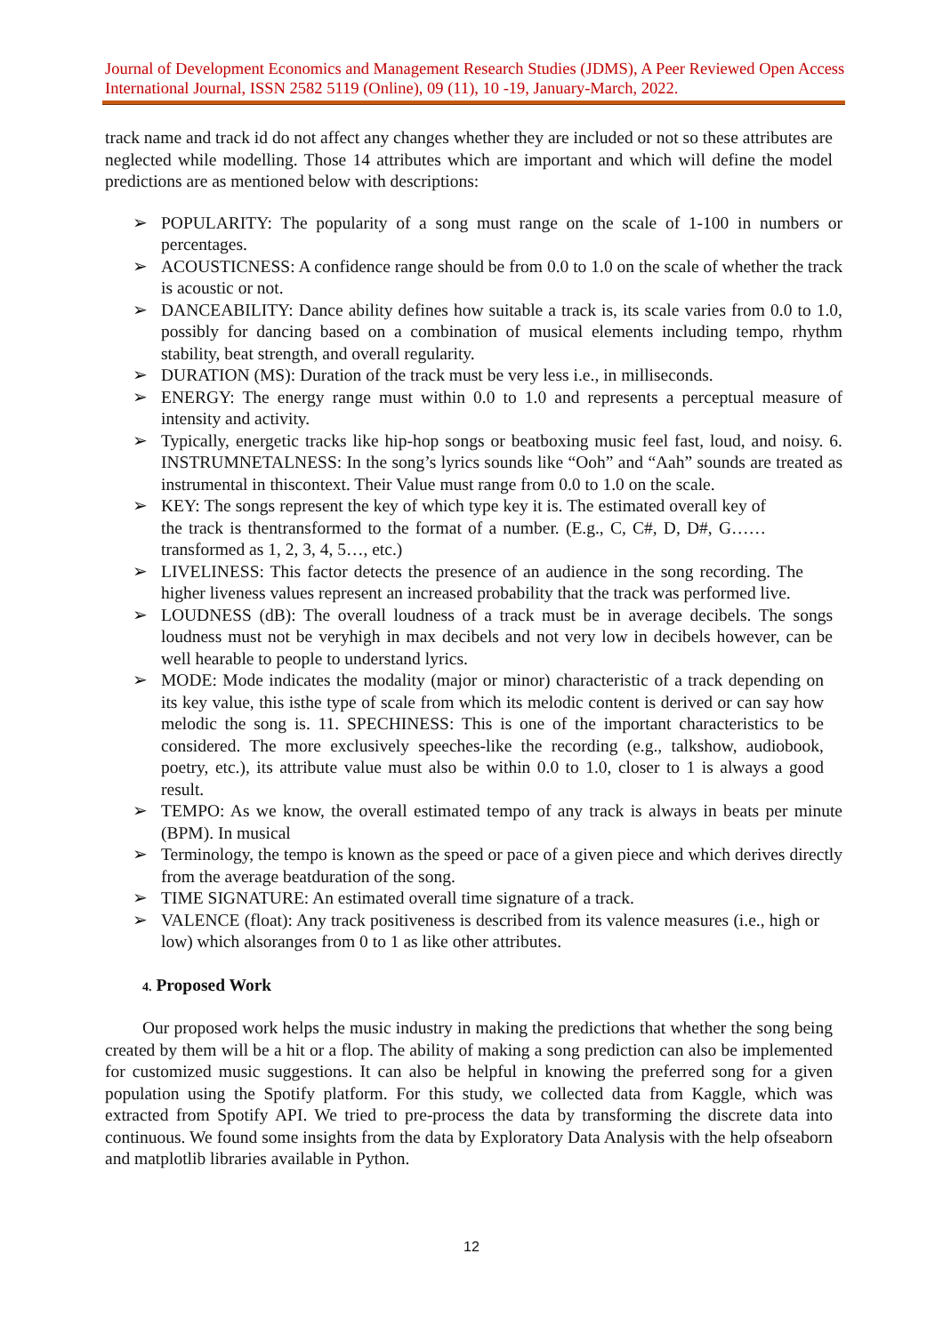Journal of Development Economics and Management Research Studies (JDMS), A Peer Reviewed Open Access International Journal, ISSN 2582 5119 (Online), 09 (11), 10 -19, January-March, 2022.
track name and track id do not affect any changes whether they are included or not so these attributes are neglected while modelling. Those 14 attributes which are important and which will define the model predictions are as mentioned below with descriptions:
➢ POPULARITY: The popularity of a song must range on the scale of 1-100 in numbers or percentages.
➢ ACOUSTICNESS: A confidence range should be from 0.0 to 1.0 on the scale of whether the track is acoustic or not.
➢ DANCEABILITY: Dance ability defines how suitable a track is, its scale varies from 0.0 to 1.0, possibly for dancing based on a combination of musical elements including tempo, rhythm stability, beat strength, and overall regularity.
➢ DURATION (MS): Duration of the track must be very less i.e., in milliseconds.
➢ ENERGY: The energy range must within 0.0 to 1.0 and represents a perceptual measure of intensity and activity.
➢ Typically, energetic tracks like hip-hop songs or beatboxing music feel fast, loud, and noisy. 6. INSTRUMNETALNESS: In the song’s lyrics sounds like “Ooh” and “Aah” sounds are treated as instrumental in thiscontext. Their Value must range from 0.0 to 1.0 on the scale.
➢ KEY: The songs represent the key of which type key it is. The estimated overall key of the track is thentransformed to the format of a number. (E.g., C, C#, D, D#, G……transformed as 1, 2, 3, 4, 5…, etc.)
➢ LIVELINESS: This factor detects the presence of an audience in the song recording. The higher liveness values represent an increased probability that the track was performed live.
➢ LOUDNESS (dB): The overall loudness of a track must be in average decibels. The songs loudness must not be veryhigh in max decibels and not very low in decibels however, can be well hearable to people to understand lyrics.
➢ MODE: Mode indicates the modality (major or minor) characteristic of a track depending on its key value, this isthe type of scale from which its melodic content is derived or can say how melodic the song is. 11. SPECHINESS: This is one of the important characteristics to be considered. The more exclusively speeches-like the recording (e.g., talkshow, audiobook, poetry, etc.), its attribute value must also be within 0.0 to 1.0, closer to 1 is always a good result.
➢ TEMPO: As we know, the overall estimated tempo of any track is always in beats per minute (BPM). In musical
➢ Terminology, the tempo is known as the speed or pace of a given piece and which derives directly from the average beatduration of the song.
➢ TIME SIGNATURE: An estimated overall time signature of a track.
➢ VALENCE (float): Any track positiveness is described from its valence measures (i.e., high or low) which alsoranges from 0 to 1 as like other attributes.
4. Proposed Work
Our proposed work helps the music industry in making the predictions that whether the song being created by them will be a hit or a flop. The ability of making a song prediction can also be implemented for customized music suggestions. It can also be helpful in knowing the preferred song for a given population using the Spotify platform. For this study, we collected data from Kaggle, which was extracted from Spotify API. We tried to pre-process the data by transforming the discrete data into continuous. We found some insights from the data by Exploratory Data Analysis with the help ofseaborn and matplotlib libraries available in Python.
12